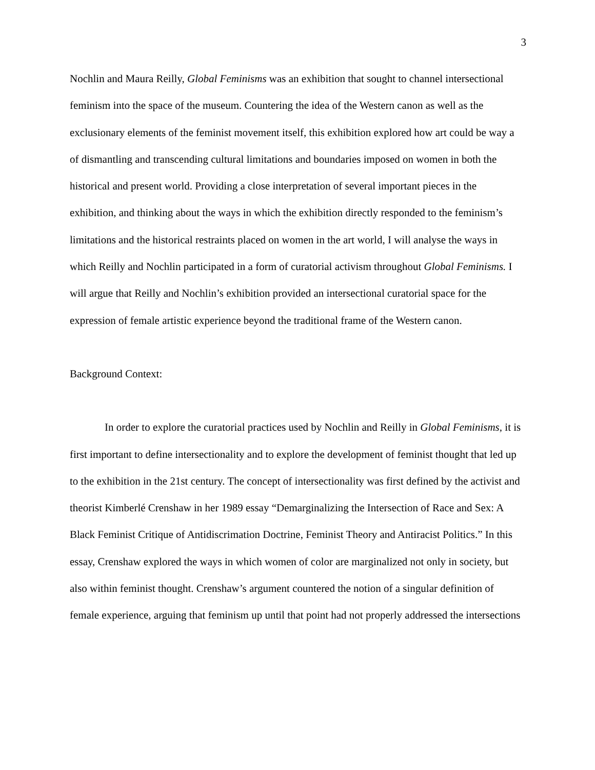3
Nochlin and Maura Reilly, Global Feminisms was an exhibition that sought to channel intersectional feminism into the space of the museum. Countering the idea of the Western canon as well as the exclusionary elements of the feminist movement itself, this exhibition explored how art could be way a of dismantling and transcending cultural limitations and boundaries imposed on women in both the historical and present world. Providing a close interpretation of several important pieces in the exhibition, and thinking about the ways in which the exhibition directly responded to the feminism’s limitations and the historical restraints placed on women in the art world, I will analyse the ways in which Reilly and Nochlin participated in a form of curatorial activism throughout Global Feminisms. I will argue that Reilly and Nochlin’s exhibition provided an intersectional curatorial space for the expression of female artistic experience beyond the traditional frame of the Western canon.
Background Context:
In order to explore the curatorial practices used by Nochlin and Reilly in Global Feminisms, it is first important to define intersectionality and to explore the development of feminist thought that led up to the exhibition in the 21st century. The concept of intersectionality was first defined by the activist and theorist Kimberlé Crenshaw in her 1989 essay “Demarginalizing the Intersection of Race and Sex: A Black Feminist Critique of Antidiscrimation Doctrine, Feminist Theory and Antiracist Politics.” In this essay, Crenshaw explored the ways in which women of color are marginalized not only in society, but also within feminist thought. Crenshaw’s argument countered the notion of a singular definition of female experience, arguing that feminism up until that point had not properly addressed the intersections